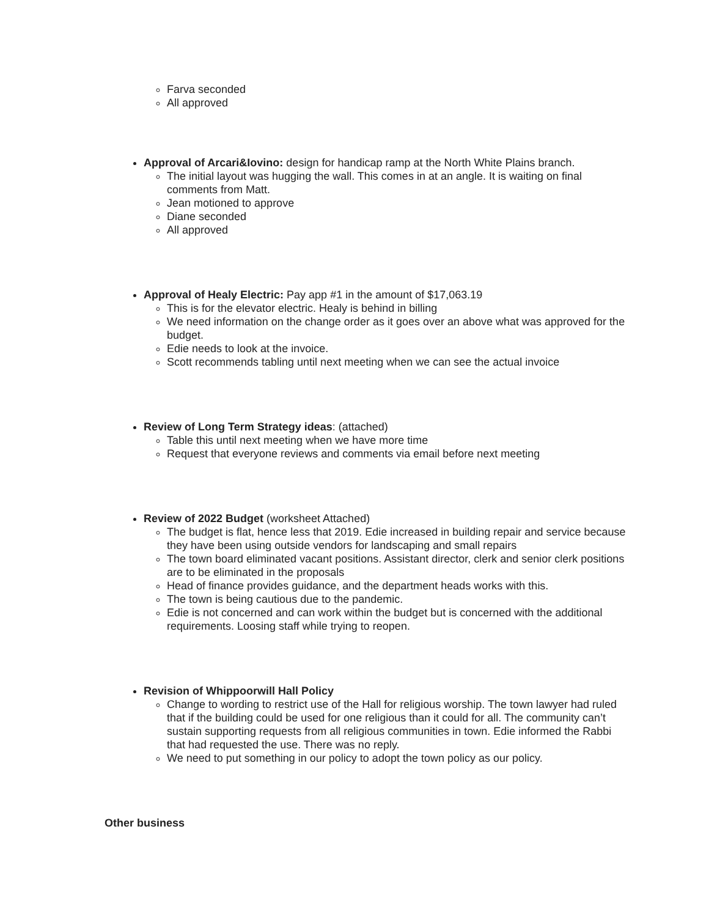Farva seconded
All approved
Approval of Arcari&Iovino: design for handicap ramp at the North White Plains branch.
The initial layout was hugging the wall. This comes in at an angle. It is waiting on final comments from Matt.
Jean motioned to approve
Diane seconded
All approved
Approval of Healy Electric: Pay app #1 in the amount of $17,063.19
This is for the elevator electric. Healy is behind in billing
We need information on the change order as it goes over an above what was approved for the budget.
Edie needs to look at the invoice.
Scott recommends tabling until next meeting when we can see the actual invoice
Review of Long Term Strategy ideas: (attached)
Table this until next meeting when we have more time
Request that everyone reviews and comments via email before next meeting
Review of 2022 Budget (worksheet Attached)
The budget is flat, hence less that 2019. Edie increased in building repair and service because they have been using outside vendors for landscaping and small repairs
The town board eliminated vacant positions. Assistant director, clerk and senior clerk positions are to be eliminated in the proposals
Head of finance provides guidance, and the department heads works with this.
The town is being cautious due to the pandemic.
Edie is not concerned and can work within the budget but is concerned with the additional requirements. Loosing staff while trying to reopen.
Revision of Whippoorwill Hall Policy
Change to wording to restrict use of the Hall for religious worship. The town lawyer had ruled that if the building could be used for one religious than it could for all. The community can’t sustain supporting requests from all religious communities in town. Edie informed the Rabbi that had requested the use. There was no reply.
We need to put something in our policy to adopt the town policy as our policy.
Other business